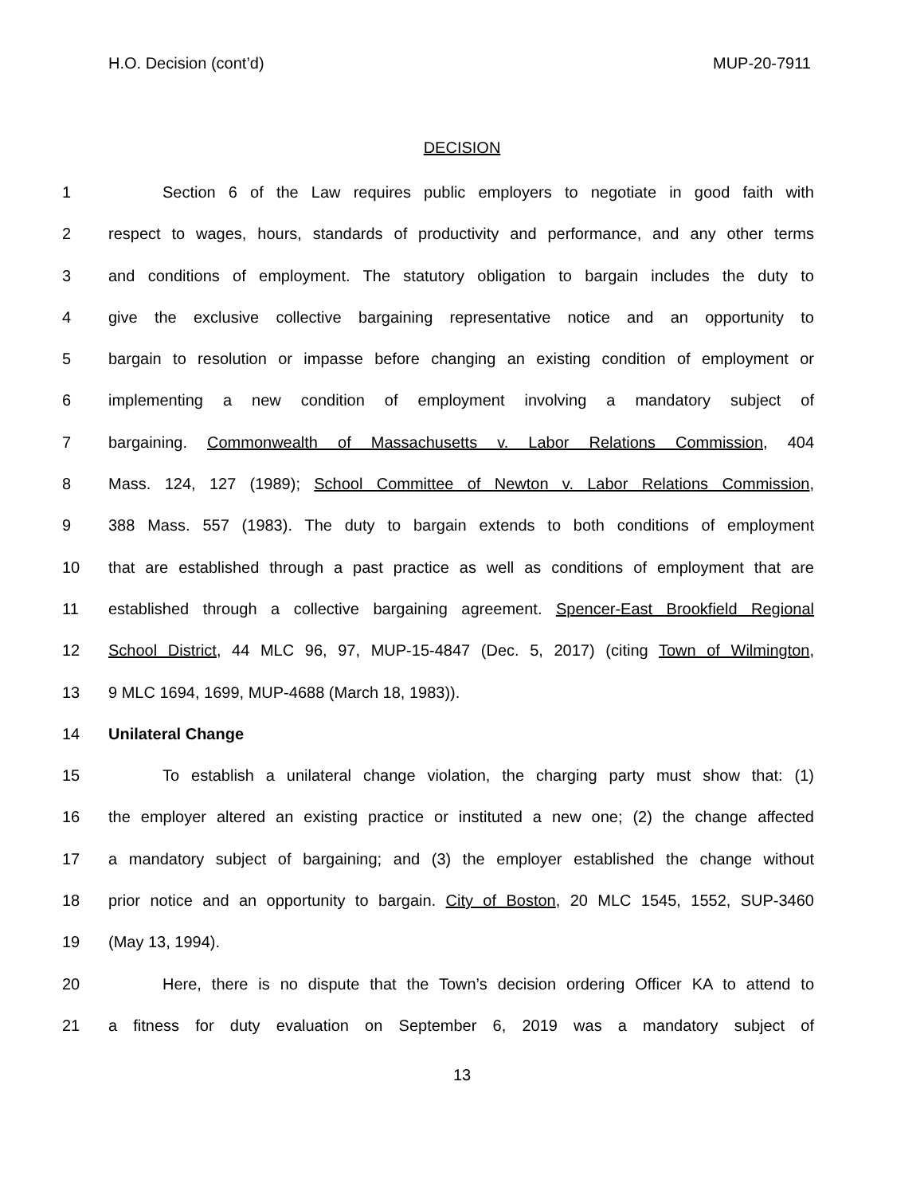H.O. Decision (cont’d) MUP-20-7911
DECISION
1 Section 6 of the Law requires public employers to negotiate in good faith with
2 respect to wages, hours, standards of productivity and performance, and any other terms
3 and conditions of employment. The statutory obligation to bargain includes the duty to
4 give the exclusive collective bargaining representative notice and an opportunity to
5 bargain to resolution or impasse before changing an existing condition of employment or
6 implementing a new condition of employment involving a mandatory subject of
7 bargaining. Commonwealth of Massachusetts v. Labor Relations Commission, 404
8 Mass. 124, 127 (1989); School Committee of Newton v. Labor Relations Commission,
9 388 Mass. 557 (1983). The duty to bargain extends to both conditions of employment
10 that are established through a past practice as well as conditions of employment that are
11 established through a collective bargaining agreement. Spencer-East Brookfield Regional
12 School District, 44 MLC 96, 97, MUP-15-4847 (Dec. 5, 2017) (citing Town of Wilmington,
13 9 MLC 1694, 1699, MUP-4688 (March 18, 1983)).
14 Unilateral Change
15 To establish a unilateral change violation, the charging party must show that: (1)
16 the employer altered an existing practice or instituted a new one; (2) the change affected
17 a mandatory subject of bargaining; and (3) the employer established the change without
18 prior notice and an opportunity to bargain. City of Boston, 20 MLC 1545, 1552, SUP-3460
19 (May 13, 1994).
20 Here, there is no dispute that the Town’s decision ordering Officer KA to attend to
21 a fitness for duty evaluation on September 6, 2019 was a mandatory subject of
13